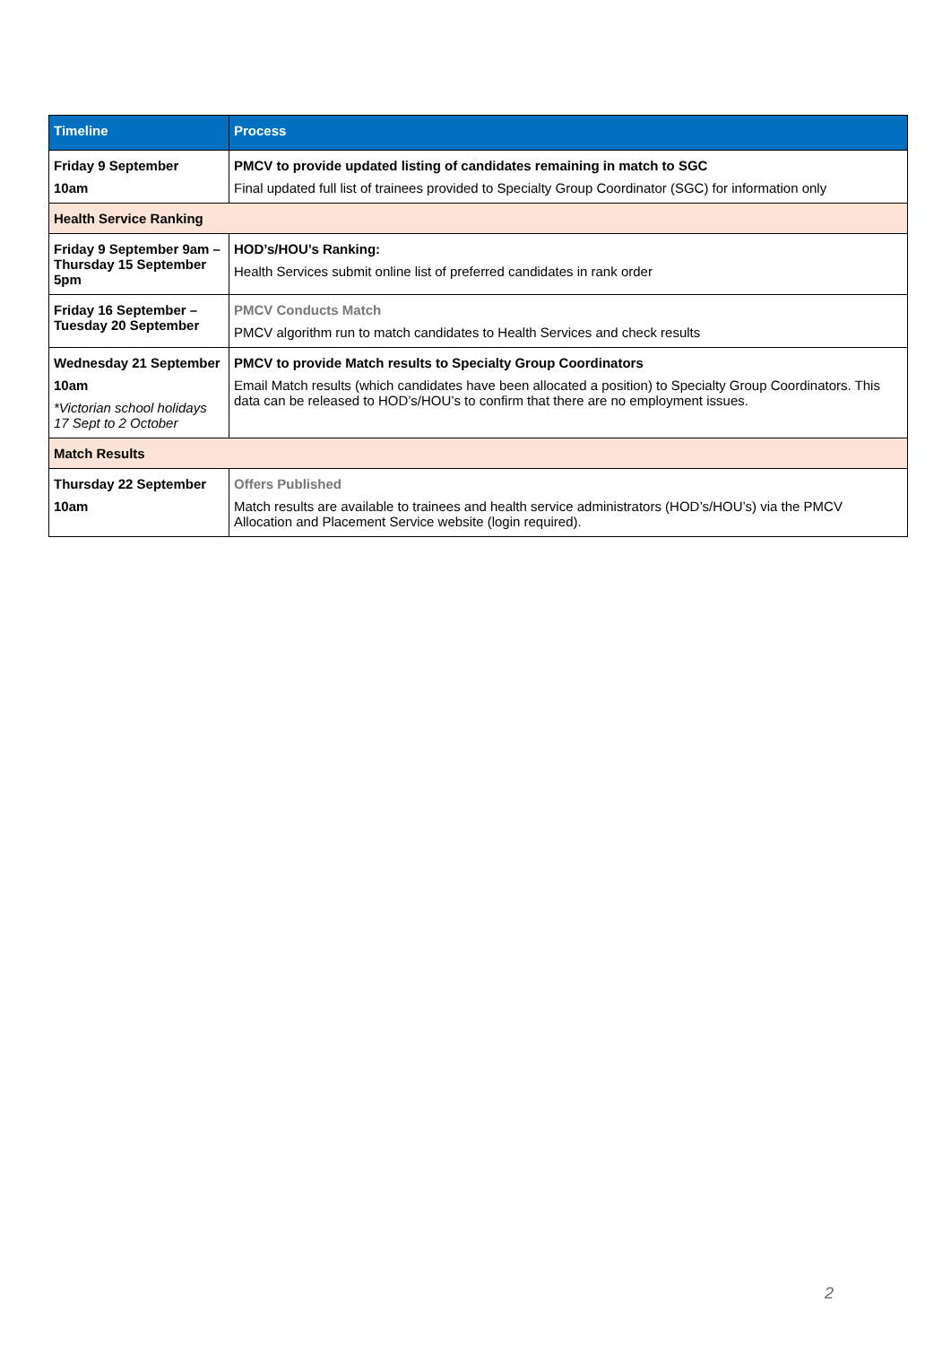| Timeline | Process |
| --- | --- |
| Friday 9 September 10am | PMCV to provide updated listing of candidates remaining in match to SGC Final updated full list of trainees provided to Specialty Group Coordinator (SGC) for information only |
| Health Service Ranking | |
| Friday 9 September 9am – Thursday 15 September 5pm | HOD’s/HOU’s Ranking: Health Services submit online list of preferred candidates in rank order |
| Friday 16 September – Tuesday 20 September | PMCV Conducts Match PMCV algorithm run to match candidates to Health Services and check results |
| Wednesday 21 September 10am *Victorian school holidays 17 Sept to 2 October | PMCV to provide Match results to Specialty Group Coordinators Email Match results (which candidates have been allocated a position) to Specialty Group Coordinators. This data can be released to HOD’s/HOU’s to confirm that there are no employment issues. |
| Match Results | |
| Thursday 22 September 10am | Offers Published Match results are available to trainees and health service administrators (HOD’s/HOU’s) via the PMCV Allocation and Placement Service website (login required). |
2